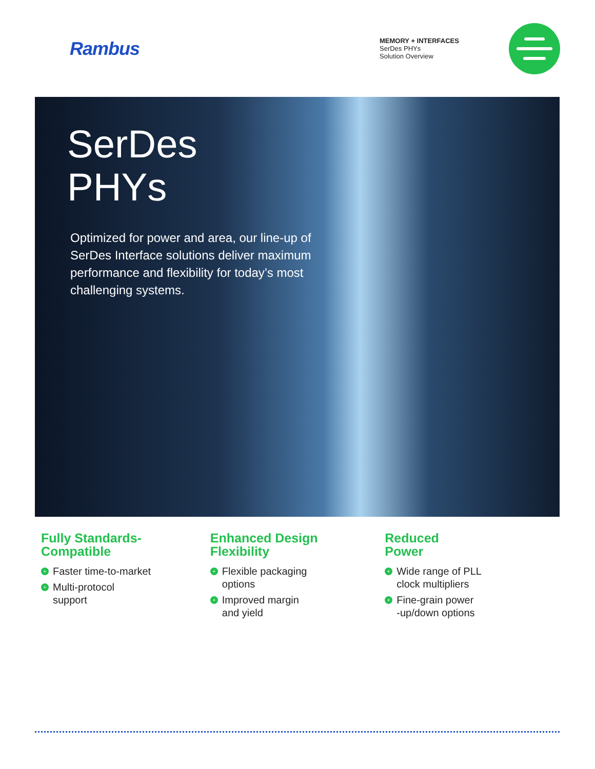Rambus
MEMORY + INTERFACES
SerDes PHYs
Solution Overview
SerDes
PHYs
Optimized for power and area, our line-up of SerDes Interface solutions deliver maximum performance and flexibility for today’s most challenging systems.
Fully Standards-
Compatible
+ Faster time-to-market
+ Multi-protocol
support
Enhanced Design
Flexibility
+ Flexible packaging
options
+ Improved margin
and yield
Reduced
Power
+ Wide range of PLL
clock multipliers
+ Fine-grain power
-up/down options